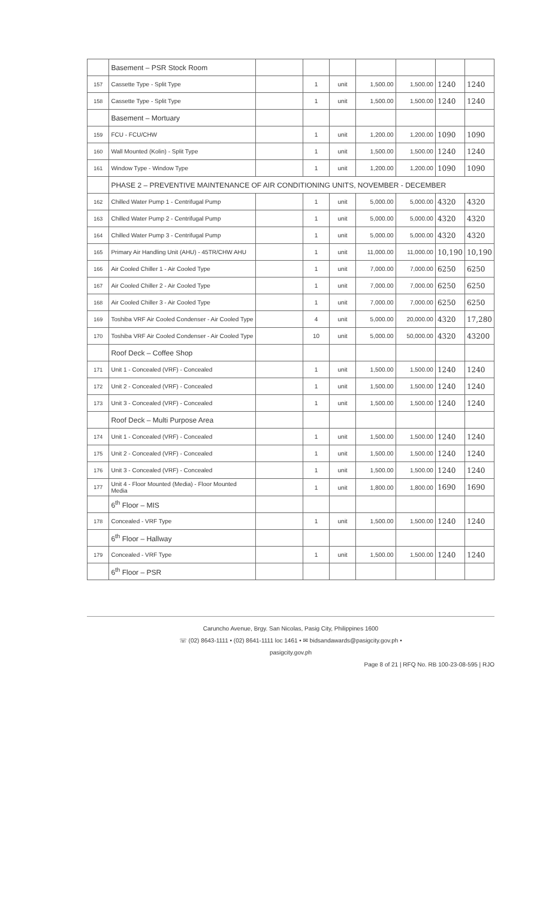| | Basement – PSR Stock Room | | | | | | | |
| 157 | Cassette Type - Split Type | | 1 | unit | 1,500.00 | 1,500.00 | 1240 | 1240 |
| 158 | Cassette Type - Split Type | | 1 | unit | 1,500.00 | 1,500.00 | 1240 | 1240 |
| | Basement – Mortuary | | | | | | | |
| 159 | FCU - FCU/CHW | | 1 | unit | 1,200.00 | 1,200.00 | 1090 | 1090 |
| 160 | Wall Mounted (Kolin) - Split Type | | 1 | unit | 1,500.00 | 1,500.00 | 1240 | 1240 |
| 161 | Window Type - Window Type | | 1 | unit | 1,200.00 | 1,200.00 | 1090 | 1090 |
| | PHASE 2 – PREVENTIVE MAINTENANCE OF AIR CONDITIONING UNITS, NOVEMBER - DECEMBER | | | | | | | |
| 162 | Chilled Water Pump 1 - Centrifugal Pump | | 1 | unit | 5,000.00 | 5,000.00 | 4320 | 4320 |
| 163 | Chilled Water Pump 2 - Centrifugal Pump | | 1 | unit | 5,000.00 | 5,000.00 | 4320 | 4320 |
| 164 | Chilled Water Pump 3 - Centrifugal Pump | | 1 | unit | 5,000.00 | 5,000.00 | 4320 | 4320 |
| 165 | Primary Air Handling Unit (AHU) - 45TR/CHW AHU | | 1 | unit | 11,000.00 | 11,000.00 | 10,190 | 10,190 |
| 166 | Air Cooled Chiller 1 - Air Cooled Type | | 1 | unit | 7,000.00 | 7,000.00 | 6250 | 6250 |
| 167 | Air Cooled Chiller 2 - Air Cooled Type | | 1 | unit | 7,000.00 | 7,000.00 | 6250 | 6250 |
| 168 | Air Cooled Chiller 3 - Air Cooled Type | | 1 | unit | 7,000.00 | 7,000.00 | 6250 | 6250 |
| 169 | Toshiba VRF Air Cooled Condenser - Air Cooled Type | | 4 | unit | 5,000.00 | 20,000.00 | 4320 | 17,280 |
| 170 | Toshiba VRF Air Cooled Condenser - Air Cooled Type | | 10 | unit | 5,000.00 | 50,000.00 | 4320 | 43200 |
| | Roof Deck – Coffee Shop | | | | | | | |
| 171 | Unit 1 - Concealed (VRF) - Concealed | | 1 | unit | 1,500.00 | 1,500.00 | 1240 | 1240 |
| 172 | Unit 2 - Concealed (VRF) - Concealed | | 1 | unit | 1,500.00 | 1,500.00 | 1240 | 1240 |
| 173 | Unit 3 - Concealed (VRF) - Concealed | | 1 | unit | 1,500.00 | 1,500.00 | 1240 | 1240 |
| | Roof Deck – Multi Purpose Area | | | | | | | |
| 174 | Unit 1 - Concealed (VRF) - Concealed | | 1 | unit | 1,500.00 | 1,500.00 | 1240 | 1240 |
| 175 | Unit 2 - Concealed (VRF) - Concealed | | 1 | unit | 1,500.00 | 1,500.00 | 1240 | 1240 |
| 176 | Unit 3 - Concealed (VRF) - Concealed | | 1 | unit | 1,500.00 | 1,500.00 | 1240 | 1240 |
| 177 | Unit 4 - Floor Mounted (Media) - Floor Mounted Media | | 1 | unit | 1,800.00 | 1,800.00 | 1690 | 1690 |
| | 6<sup>th</sup> Floor – MIS | | | | | | | |
| 178 | Concealed - VRF Type | | 1 | unit | 1,500.00 | 1,500.00 | 1240 | 1240 |
| | 6<sup>th</sup> Floor – Hallway | | | | | | | |
| 179 | Concealed - VRF Type | | 1 | unit | 1,500.00 | 1,500.00 | 1240 | 1240 |
| | 6<sup>th</sup> Floor – PSR | | | | | | | |
Caruncho Avenue, Brgy. San Nicolas, Pasig City, Philippines 1600
☏ (02) 8643-1111 • (02) 8641-1111 loc 1461 • ✉ bidsandawards@pasigcity.gov.ph •
pasigcity.gov.ph
Page 8 of 21 | RFQ No. RB 100-23-08-595 | RJO